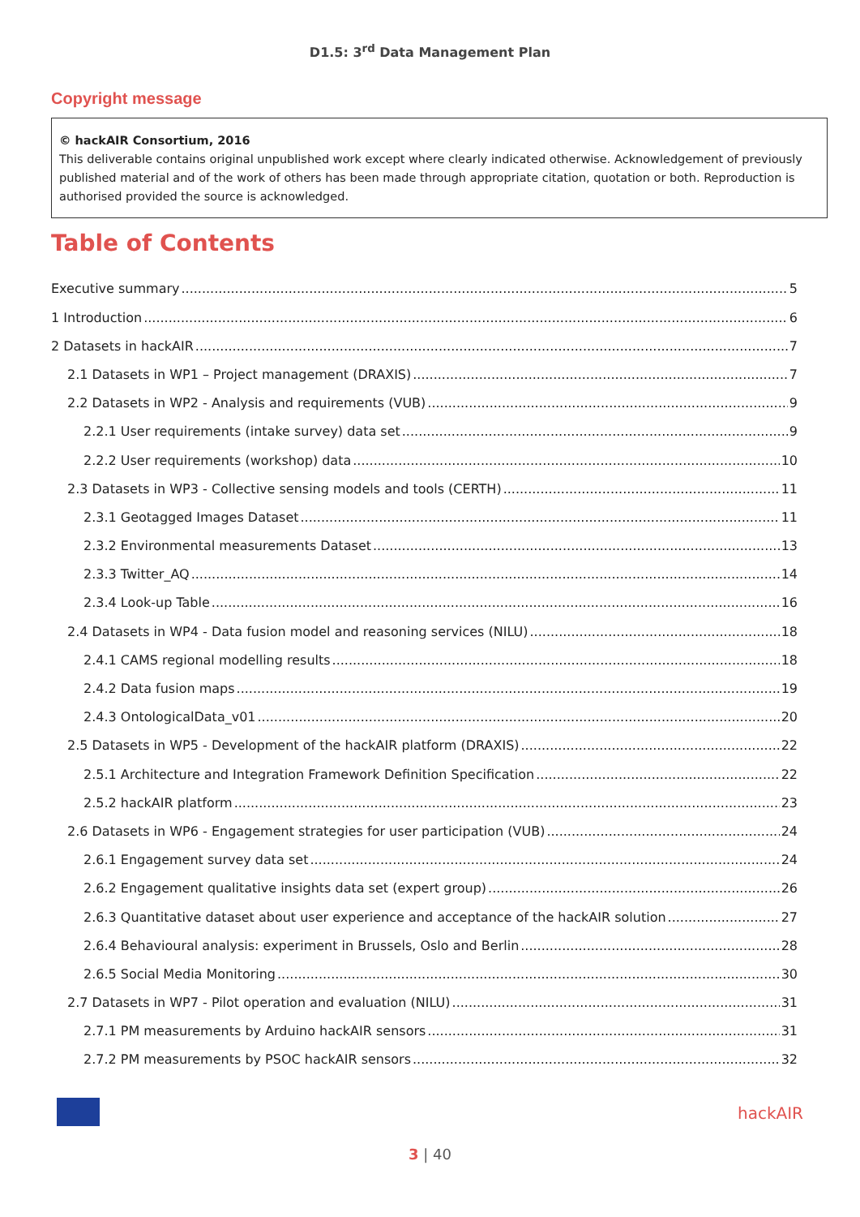D1.5: 3<sup>rd</sup> Data Management Plan
Copyright message
© hackAIR Consortium, 2016
This deliverable contains original unpublished work except where clearly indicated otherwise. Acknowledgement of previously published material and of the work of others has been made through appropriate citation, quotation or both. Reproduction is authorised provided the source is acknowledged.
Table of Contents
Executive summary 5
1 Introduction 6
2 Datasets in hackAIR 7
2.1 Datasets in WP1 – Project management (DRAXIS) 7
2.2 Datasets in WP2 - Analysis and requirements (VUB) 9
2.2.1 User requirements (intake survey) data set 9
2.2.2 User requirements (workshop) data 10
2.3 Datasets in WP3 - Collective sensing models and tools (CERTH) 11
2.3.1 Geotagged Images Dataset 11
2.3.2 Environmental measurements Dataset 13
2.3.3 Twitter_AQ 14
2.3.4 Look-up Table 16
2.4 Datasets in WP4 - Data fusion model and reasoning services (NILU) 18
2.4.1 CAMS regional modelling results 18
2.4.2 Data fusion maps 19
2.4.3 OntologicalData_v01 20
2.5 Datasets in WP5 - Development of the hackAIR platform (DRAXIS) 22
2.5.1 Architecture and Integration Framework Definition Specification 22
2.5.2 hackAIR platform 23
2.6 Datasets in WP6 - Engagement strategies for user participation (VUB) 24
2.6.1 Engagement survey data set 24
2.6.2 Engagement qualitative insights data set (expert group) 26
2.6.3 Quantitative dataset about user experience and acceptance of the hackAIR solution 27
2.6.4 Behavioural analysis: experiment in Brussels, Oslo and Berlin 28
2.6.5 Social Media Monitoring 30
2.7 Datasets in WP7 - Pilot operation and evaluation (NILU) 31
2.7.1 PM measurements by Arduino hackAIR sensors 31
2.7.2 PM measurements by PSOC hackAIR sensors 32
hackAIR
3 | 40